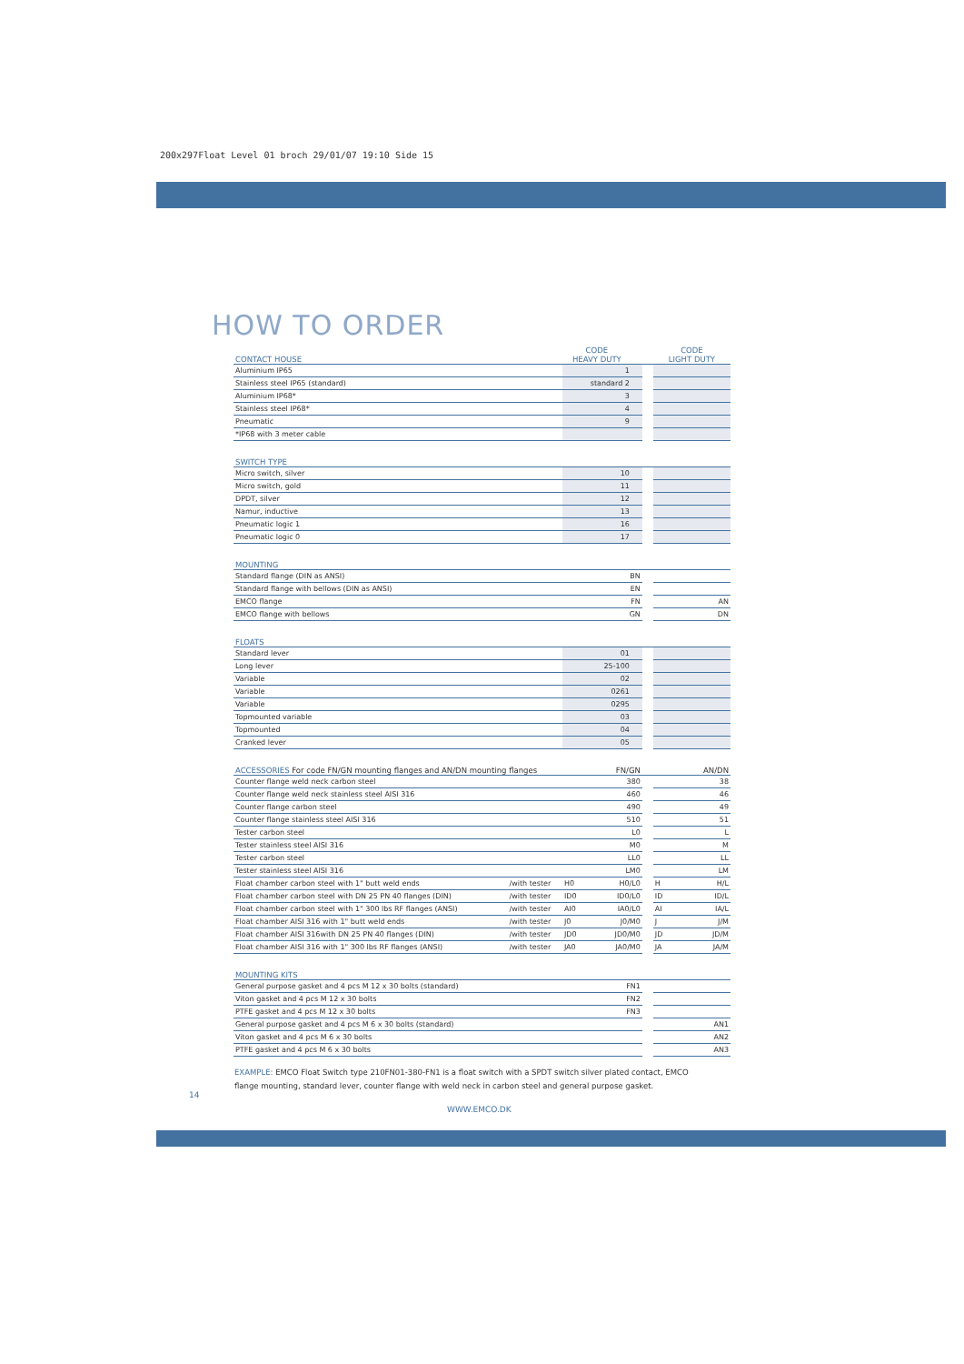200x297Float Level 01 broch 29/01/07 19:10 Side 15
HOW TO ORDER
| CONTACT HOUSE | | CODE HEAVY DUTY | | | CODE LIGHT DUTY | |
| Aluminium IP65 | | 1 | | | | |
| Stainless steel IP65 (standard) | | standard 2 | | | | |
| Aluminium IP68* | | 3 | | | | |
| Stainless steel IP68* | | 4 | | | | |
| Pneumatic | | 9 | | | | |
| *IP68 with 3 meter cable | | | | | | |
| SWITCH TYPE | | | | | | |
| Micro switch, silver | | 10 | | | | |
| Micro switch, gold | | 11 | | | | |
| DPDT, silver | | 12 | | | | |
| Namur, inductive | | 13 | | | | |
| Pneumatic logic 1 | | 16 | | | | |
| Pneumatic logic 0 | | 17 | | | | |
| MOUNTING | | | | | | |
| Standard flange (DIN as ANSI) | | BN | | | | |
| Standard flange with bellows (DIN as ANSI) | | EN | | | | |
| EMCO flange | | FN | | | AN | |
| EMCO flange with bellows | | GN | | | DN | |
| FLOATS | | | | | | |
| Standard lever | | 01 | | | | |
| Long lever | | 25-100 | | | | |
| Variable | | 02 | | | | |
| Variable | | 0261 | | | | |
| Variable | | 0295 | | | | |
| Topmounted variable | | 03 | | | | |
| Topmounted | | 04 | | | | |
| Cranked lever | | 05 | | | | |
| ACCESSORIES For code FN/GN mounting flanges and AN/DN mounting flanges | | FN/GN | | | AN/DN | |
| Counter flange weld neck carbon steel | | 380 | | | 38 | |
| Counter flange weld neck stainless steel AISI 316 | | 460 | | | 46 | |
| Counter flange carbon steel | | 490 | | | 49 | |
| Counter flange stainless steel AISI 316 | | 510 | | | 51 | |
| Tester carbon steel | | L0 | | | L | |
| Tester stainless steel AISI 316 | | M0 | | | M | |
| Tester carbon steel | | LL0 | | | LL | |
| Tester stainless steel AISI 316 | | LM0 | | | LM | |
| Float chamber carbon steel with 1" butt weld ends | /with tester | H0 | H0/L0 | | H | H/L |
| Float chamber carbon steel with DN 25 PN 40 flanges (DIN) | /with tester | ID0 | ID0/L0 | | ID | ID/L |
| Float chamber carbon steel with 1" 300 lbs RF flanges (ANSI) | /with tester | AI0 | IA0/L0 | | AI | IA/L |
| Float chamber AISI 316 with 1" butt weld ends | /with tester | J0 | J0/M0 | | J | J/M |
| Float chamber AISI 316with DN 25 PN 40 flanges (DIN) | /with tester | JD0 | JD0/M0 | | JD | JD/M |
| Float chamber AISI 316 with 1" 300 lbs RF flanges (ANSI) | /with tester | JA0 | JA0/M0 | | JA | JA/M |
| MOUNTING KITS | | | | | | |
| General purpose gasket and 4 pcs M 12 x 30 bolts (standard) | | FN1 | | | | |
| Viton gasket and 4 pcs M 12 x 30 bolts | | FN2 | | | | |
| PTFE gasket and 4 pcs M 12 x 30 bolts | | FN3 | | | | |
| General purpose gasket and 4 pcs M 6 x 30 bolts (standard) | | | | | AN1 | |
| Viton gasket and 4 pcs M 6 x 30 bolts | | | | | AN2 | |
| PTFE gasket and 4 pcs M 6 x 30 bolts | | | | | AN3 | |
EXAMPLE: EMCO Float Switch type 210FN01-380-FN1 is a float switch with a SPDT switch silver plated contact, EMCO flange mounting, standard lever, counter flange with weld neck in carbon steel and general purpose gasket.
14
WWW.EMCO.DK